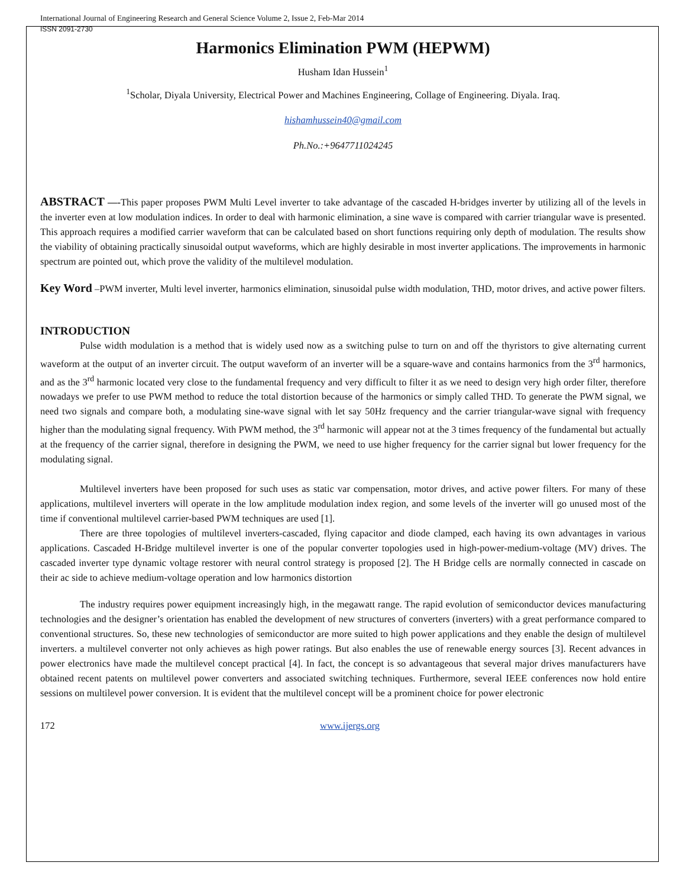International Journal of Engineering Research and General Science Volume 2, Issue 2, Feb-Mar 2014
ISSN 2091-2730
Harmonics Elimination PWM (HEPWM)
Husham Idan Hussein<sup>1</sup>
<sup>1</sup> Scholar, Diyala University, Electrical Power and Machines Engineering, Collage of Engineering. Diyala. Iraq.
hishamhussein40@gmail.com
Ph.No.:+9647711024245
ABSTRACT —-This paper proposes PWM Multi Level inverter to take advantage of the cascaded H-bridges inverter by utilizing all of the levels in the inverter even at low modulation indices. In order to deal with harmonic elimination, a sine wave is compared with carrier triangular wave is presented. This approach requires a modified carrier waveform that can be calculated based on short functions requiring only depth of modulation. The results show the viability of obtaining practically sinusoidal output waveforms, which are highly desirable in most inverter applications. The improvements in harmonic spectrum are pointed out, which prove the validity of the multilevel modulation.
Key Word –PWM inverter, Multi level inverter, harmonics elimination, sinusoidal pulse width modulation, THD, motor drives, and active power filters.
INTRODUCTION
Pulse width modulation is a method that is widely used now as a switching pulse to turn on and off the thyristors to give alternating current waveform at the output of an inverter circuit. The output waveform of an inverter will be a square-wave and contains harmonics from the 3<sup>rd</sup> harmonics, and as the 3<sup>rd</sup> harmonic located very close to the fundamental frequency and very difficult to filter it as we need to design very high order filter, therefore nowadays we prefer to use PWM method to reduce the total distortion because of the harmonics or simply called THD. To generate the PWM signal, we need two signals and compare both, a modulating sine-wave signal with let say 50Hz frequency and the carrier triangular-wave signal with frequency higher than the modulating signal frequency. With PWM method, the 3<sup>rd</sup> harmonic will appear not at the 3 times frequency of the fundamental but actually at the frequency of the carrier signal, therefore in designing the PWM, we need to use higher frequency for the carrier signal but lower frequency for the modulating signal.
Multilevel inverters have been proposed for such uses as static var compensation, motor drives, and active power filters. For many of these applications, multilevel inverters will operate in the low amplitude modulation index region, and some levels of the inverter will go unused most of the time if conventional multilevel carrier-based PWM techniques are used [1].
There are three topologies of multilevel inverters-cascaded, flying capacitor and diode clamped, each having its own advantages in various applications. Cascaded H-Bridge multilevel inverter is one of the popular converter topologies used in high-power-medium-voltage (MV) drives. The cascaded inverter type dynamic voltage restorer with neural control strategy is proposed [2]. The H Bridge cells are normally connected in cascade on their ac side to achieve medium-voltage operation and low harmonics distortion
The industry requires power equipment increasingly high, in the megawatt range. The rapid evolution of semiconductor devices manufacturing technologies and the designer’s orientation has enabled the development of new structures of converters (inverters) with a great performance compared to conventional structures. So, these new technologies of semiconductor are more suited to high power applications and they enable the design of multilevel inverters. a multilevel converter not only achieves as high power ratings. But also enables the use of renewable energy sources [3]. Recent advances in power electronics have made the multilevel concept practical [4]. In fact, the concept is so advantageous that several major drives manufacturers have obtained recent patents on multilevel power converters and associated switching techniques. Furthermore, several IEEE conferences now hold entire sessions on multilevel power conversion. It is evident that the multilevel concept will be a prominent choice for power electronic
172 www.ijergs.org